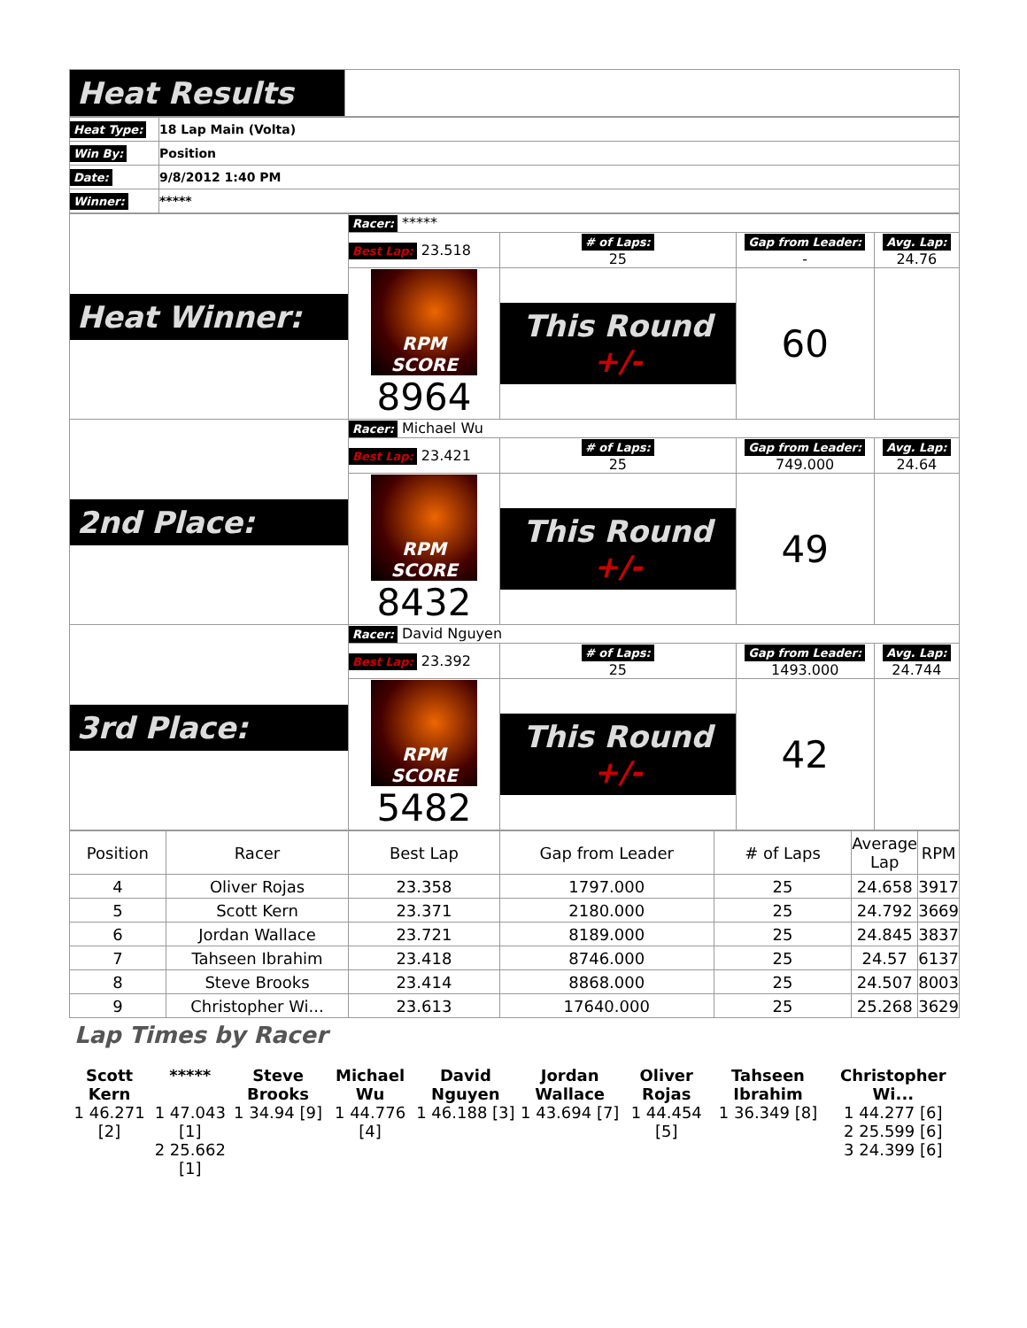| Heat Results | |
| Heat Type: | 18 Lap Main (Volta) |
| Win By: | Position |
| Date: | 9/8/2012 1:40 PM |
| Winner: | ***** |
| Heat Winner: | Racer: ***** | | | |
| | Best Lap: 23.518 | # of Laps: 25 | Gap from Leader: - | Avg. Lap: 24.76 |
| | RPM SCORE 8964 | This Round +/- | 60 | |
| 2nd Place: | Racer: Michael Wu | | | |
| | Best Lap: 23.421 | # of Laps: 25 | Gap from Leader: 749.000 | Avg. Lap: 24.64 |
| | RPM SCORE 8432 | This Round +/- | 49 | |
| 3rd Place: | Racer: David Nguyen | | | |
| | Best Lap: 23.392 | # of Laps: 25 | Gap from Leader: 1493.000 | Avg. Lap: 24.744 |
| | RPM SCORE 5482 | This Round +/- | 42 | |
| Position | Racer | Best Lap | Gap from Leader | # of Laps | Average Lap | RPM |
| --- | --- | --- | --- | --- | --- | --- |
| 4 | Oliver Rojas | 23.358 | 1797.000 | 25 | 24.658 | 3917 |
| 5 | Scott Kern | 23.371 | 2180.000 | 25 | 24.792 | 3669 |
| 6 | Jordan Wallace | 23.721 | 8189.000 | 25 | 24.845 | 3837 |
| 7 | Tahseen Ibrahim | 23.418 | 8746.000 | 25 | 24.57 | 6137 |
| 8 | Steve Brooks | 23.414 | 8868.000 | 25 | 24.507 | 8003 |
| 9 | Christopher Wi... | 23.613 | 17640.000 | 25 | 25.268 | 3629 |
Lap Times by Racer
| Scott Kern | ***** | Steve Brooks | Michael Wu | David Nguyen | Jordan Wallace | Oliver Rojas | Tahseen Ibrahim | Christopher Wi... |
| 1 46.271 [2] | 1 47.043 [1] 2 25.662 [1] | 1 34.94 [9] | 1 44.776 [4] | 1 46.188 [3] | 1 43.694 [7] | 1 44.454 [5] | 1 36.349 [8] | 1 44.277 [6] 2 25.599 [6] 3 24.399 [6] |